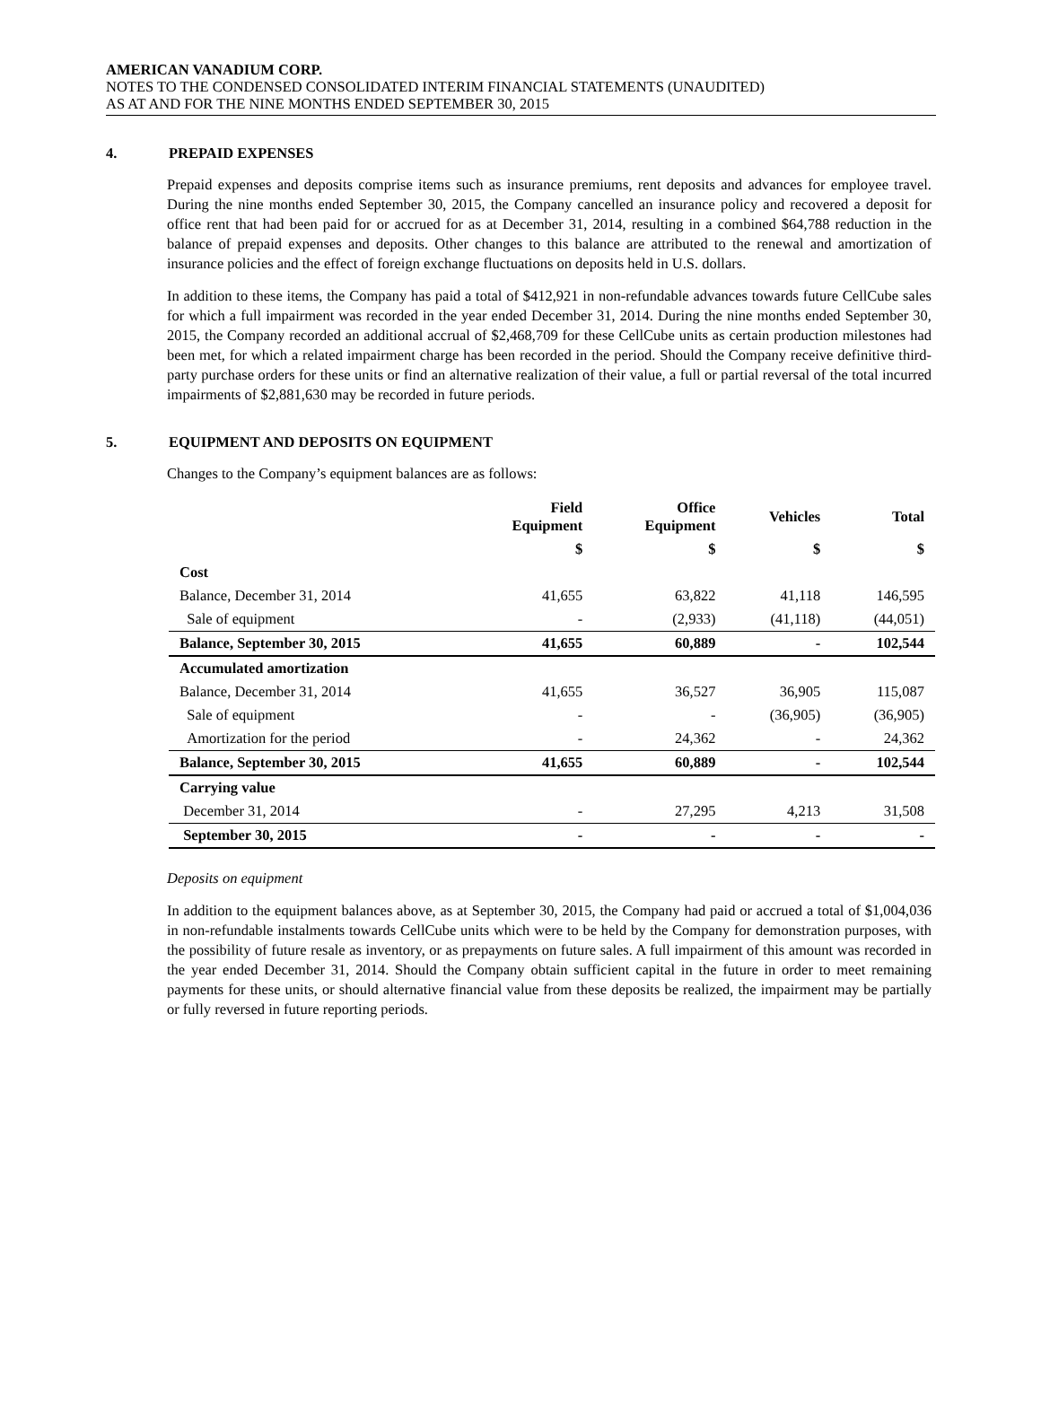AMERICAN VANADIUM CORP.
NOTES TO THE CONDENSED CONSOLIDATED INTERIM FINANCIAL STATEMENTS (UNAUDITED)
AS AT AND FOR THE NINE MONTHS ENDED SEPTEMBER 30, 2015
4. PREPAID EXPENSES
Prepaid expenses and deposits comprise items such as insurance premiums, rent deposits and advances for employee travel. During the nine months ended September 30, 2015, the Company cancelled an insurance policy and recovered a deposit for office rent that had been paid for or accrued for as at December 31, 2014, resulting in a combined $64,788 reduction in the balance of prepaid expenses and deposits. Other changes to this balance are attributed to the renewal and amortization of insurance policies and the effect of foreign exchange fluctuations on deposits held in U.S. dollars.
In addition to these items, the Company has paid a total of $412,921 in non-refundable advances towards future CellCube sales for which a full impairment was recorded in the year ended December 31, 2014. During the nine months ended September 30, 2015, the Company recorded an additional accrual of $2,468,709 for these CellCube units as certain production milestones had been met, for which a related impairment charge has been recorded in the period. Should the Company receive definitive third-party purchase orders for these units or find an alternative realization of their value, a full or partial reversal of the total incurred impairments of $2,881,630 may be recorded in future periods.
5. EQUIPMENT AND DEPOSITS ON EQUIPMENT
Changes to the Company’s equipment balances are as follows:
| | Field Equipment | Office Equipment | Vehicles | Total |
| --- | --- | --- | --- | --- |
| | $ | $ | $ | $ |
| Cost | | | | |
| Balance, December 31, 2014 | 41,655 | 63,822 | 41,118 | 146,595 |
| Sale of equipment | - | (2,933) | (41,118) | (44,051) |
| Balance, September 30, 2015 | 41,655 | 60,889 | - | 102,544 |
| Accumulated amortization | | | | |
| Balance, December 31, 2014 | 41,655 | 36,527 | 36,905 | 115,087 |
| Sale of equipment | - | - | (36,905) | (36,905) |
| Amortization for the period | - | 24,362 | - | 24,362 |
| Balance, September 30, 2015 | 41,655 | 60,889 | - | 102,544 |
| Carrying value | | | | |
| December 31, 2014 | - | 27,295 | 4,213 | 31,508 |
| September 30, 2015 | - | - | - | - |
Deposits on equipment
In addition to the equipment balances above, as at September 30, 2015, the Company had paid or accrued a total of $1,004,036 in non-refundable instalments towards CellCube units which were to be held by the Company for demonstration purposes, with the possibility of future resale as inventory, or as prepayments on future sales. A full impairment of this amount was recorded in the year ended December 31, 2014. Should the Company obtain sufficient capital in the future in order to meet remaining payments for these units, or should alternative financial value from these deposits be realized, the impairment may be partially or fully reversed in future reporting periods.